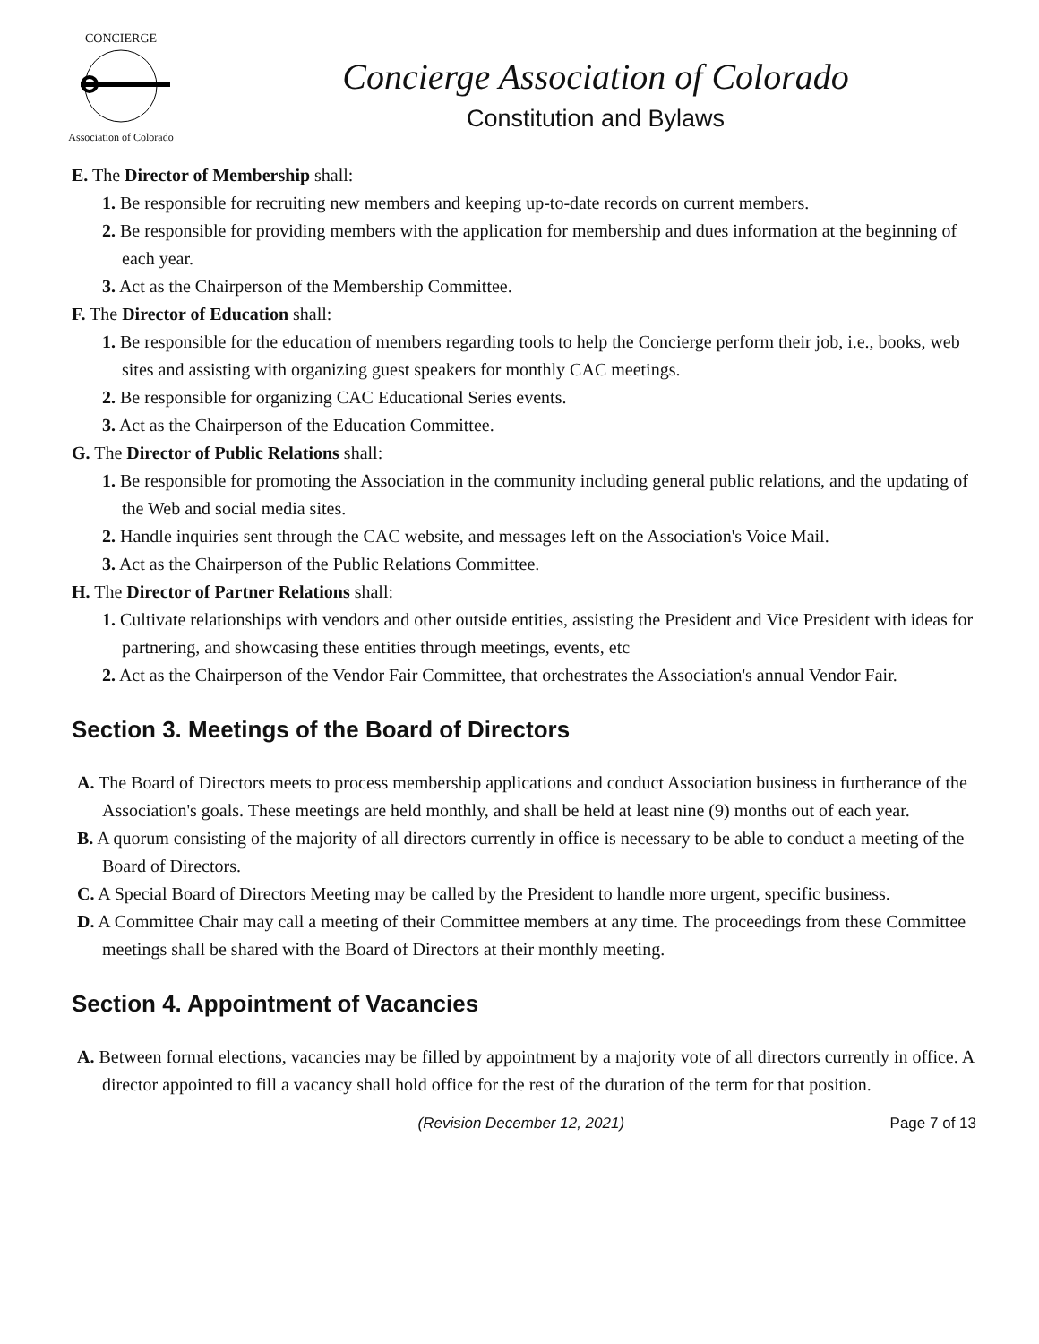CONCIERGE
Association of Colorado
Concierge Association of Colorado
Constitution and Bylaws
E. The Director of Membership shall:
1. Be responsible for recruiting new members and keeping up-to-date records on current members.
2. Be responsible for providing members with the application for membership and dues information at the beginning of each year.
3. Act as the Chairperson of the Membership Committee.
F. The Director of Education shall:
1. Be responsible for the education of members regarding tools to help the Concierge perform their job, i.e., books, web sites and assisting with organizing guest speakers for monthly CAC meetings.
2. Be responsible for organizing CAC Educational Series events.
3. Act as the Chairperson of the Education Committee.
G. The Director of Public Relations shall:
1. Be responsible for promoting the Association in the community including general public relations, and the updating of the Web and social media sites.
2. Handle inquiries sent through the CAC website, and messages left on the Association's Voice Mail.
3. Act as the Chairperson of the Public Relations Committee.
H. The Director of Partner Relations shall:
1. Cultivate relationships with vendors and other outside entities, assisting the President and Vice President with ideas for partnering, and showcasing these entities through meetings, events, etc
2. Act as the Chairperson of the Vendor Fair Committee, that orchestrates the Association's annual Vendor Fair.
Section 3. Meetings of the Board of Directors
A. The Board of Directors meets to process membership applications and conduct Association business in furtherance of the Association's goals. These meetings are held monthly, and shall be held at least nine (9) months out of each year.
B. A quorum consisting of the majority of all directors currently in office is necessary to be able to conduct a meeting of the Board of Directors.
C. A Special Board of Directors Meeting may be called by the President to handle more urgent, specific business.
D. A Committee Chair may call a meeting of their Committee members at any time. The proceedings from these Committee meetings shall be shared with the Board of Directors at their monthly meeting.
Section 4. Appointment of Vacancies
A. Between formal elections, vacancies may be filled by appointment by a majority vote of all directors currently in office. A director appointed to fill a vacancy shall hold office for the rest of the duration of the term for that position.
(Revision December 12, 2021) Page 7 of 13